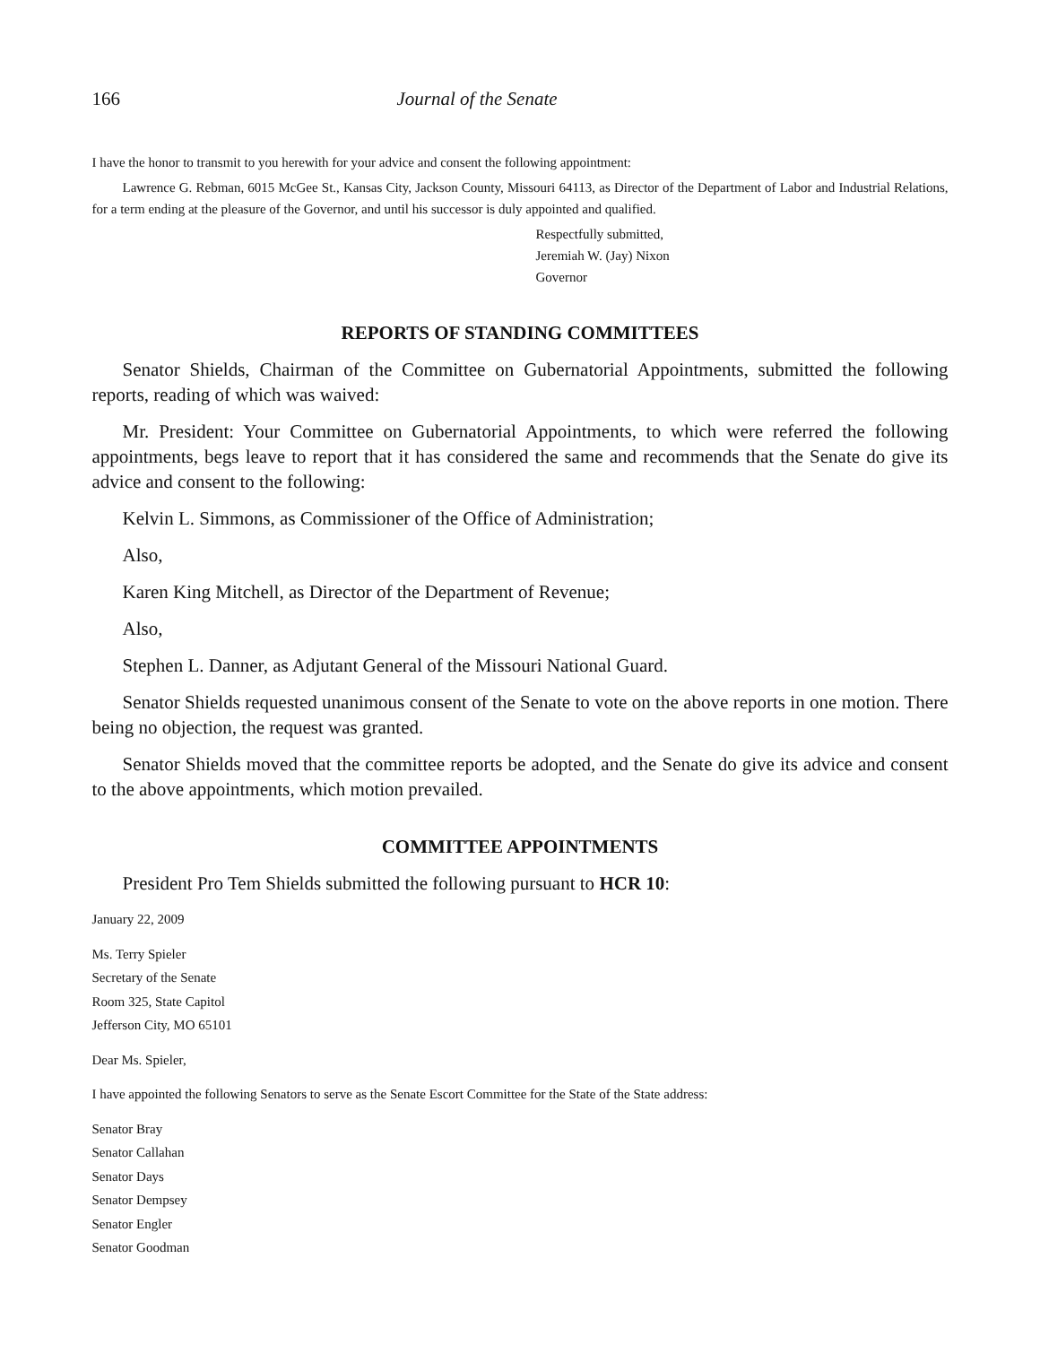166 Journal of the Senate
I have the honor to transmit to you herewith for your advice and consent the following appointment:
Lawrence G. Rebman, 6015 McGee St., Kansas City, Jackson County, Missouri 64113, as Director of the Department of Labor and Industrial Relations, for a term ending at the pleasure of the Governor, and until his successor is duly appointed and qualified.
Respectfully submitted,
Jeremiah W. (Jay) Nixon
Governor
REPORTS OF STANDING COMMITTEES
Senator Shields, Chairman of the Committee on Gubernatorial Appointments, submitted the following reports, reading of which was waived:
Mr. President: Your Committee on Gubernatorial Appointments, to which were referred the following appointments, begs leave to report that it has considered the same and recommends that the Senate do give its advice and consent to the following:
Kelvin L. Simmons, as Commissioner of the Office of Administration;
Also,
Karen King Mitchell, as Director of the Department of Revenue;
Also,
Stephen L. Danner, as Adjutant General of the Missouri National Guard.
Senator Shields requested unanimous consent of the Senate to vote on the above reports in one motion. There being no objection, the request was granted.
Senator Shields moved that the committee reports be adopted, and the Senate do give its advice and consent to the above appointments, which motion prevailed.
COMMITTEE APPOINTMENTS
President Pro Tem Shields submitted the following pursuant to HCR 10:
January 22, 2009
Ms. Terry Spieler
Secretary of the Senate
Room 325, State Capitol
Jefferson City, MO 65101
Dear Ms. Spieler,
I have appointed the following Senators to serve as the Senate Escort Committee for the State of the State address:
Senator Bray
Senator Callahan
Senator Days
Senator Dempsey
Senator Engler
Senator Goodman